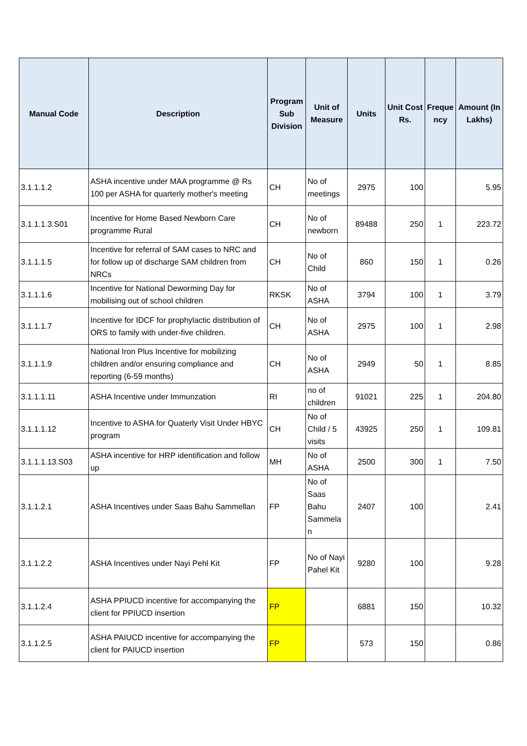| Manual Code | Description | Program Sub Division | Unit of Measure | Units | Unit Cost Rs. | Freque ncy | Amount (In Lakhs) |
| --- | --- | --- | --- | --- | --- | --- | --- |
| 3.1.1.1.2 | ASHA incentive under MAA programme @ Rs 100 per ASHA for quarterly mother's meeting | CH | No of meetings | 2975 | 100 | | 5.95 |
| 3.1.1.1.3.S01 | Incentive for Home Based Newborn Care programme Rural | CH | No of newborn | 89488 | 250 | 1 | 223.72 |
| 3.1.1.1.5 | Incentive for referral of SAM cases to NRC and for follow up of discharge SAM children from NRCs | CH | No of Child | 860 | 150 | 1 | 0.26 |
| 3.1.1.1.6 | Incentive for National Deworming Day for mobilising out of school children | RKSK | No of ASHA | 3794 | 100 | 1 | 3.79 |
| 3.1.1.1.7 | Incentive for IDCF for prophylactic distribution of ORS to family with under-five children. | CH | No of ASHA | 2975 | 100 | 1 | 2.98 |
| 3.1.1.1.9 | National Iron Plus Incentive for mobilizing children and/or ensuring compliance and reporting (6-59 months) | CH | No of ASHA | 2949 | 50 | 1 | 8.85 |
| 3.1.1.1.11 | ASHA Incentive under Immunzation | RI | no of children | 91021 | 225 | 1 | 204.80 |
| 3.1.1.1.12 | Incentive to ASHA for Quaterly Visit Under HBYC program | CH | No of Child / 5 visits | 43925 | 250 | 1 | 109.81 |
| 3.1.1.1.13.S03 | ASHA incentive for HRP identification and follow up | MH | No of ASHA | 2500 | 300 | 1 | 7.50 |
| 3.1.1.2.1 | ASHA Incentives under Saas Bahu Sammellan | FP | No of Saas Bahu Sammela n | 2407 | 100 | | 2.41 |
| 3.1.1.2.2 | ASHA Incentives under Nayi Pehl Kit | FP | No of Nayi Pahel Kit | 9280 | 100 | | 9.28 |
| 3.1.1.2.4 | ASHA PPIUCD incentive for accompanying the client for PPIUCD insertion | FP | | 6881 | 150 | | 10.32 |
| 3.1.1.2.5 | ASHA PAIUCD incentive for accompanying the client for PAIUCD insertion | FP | | 573 | 150 | | 0.86 |